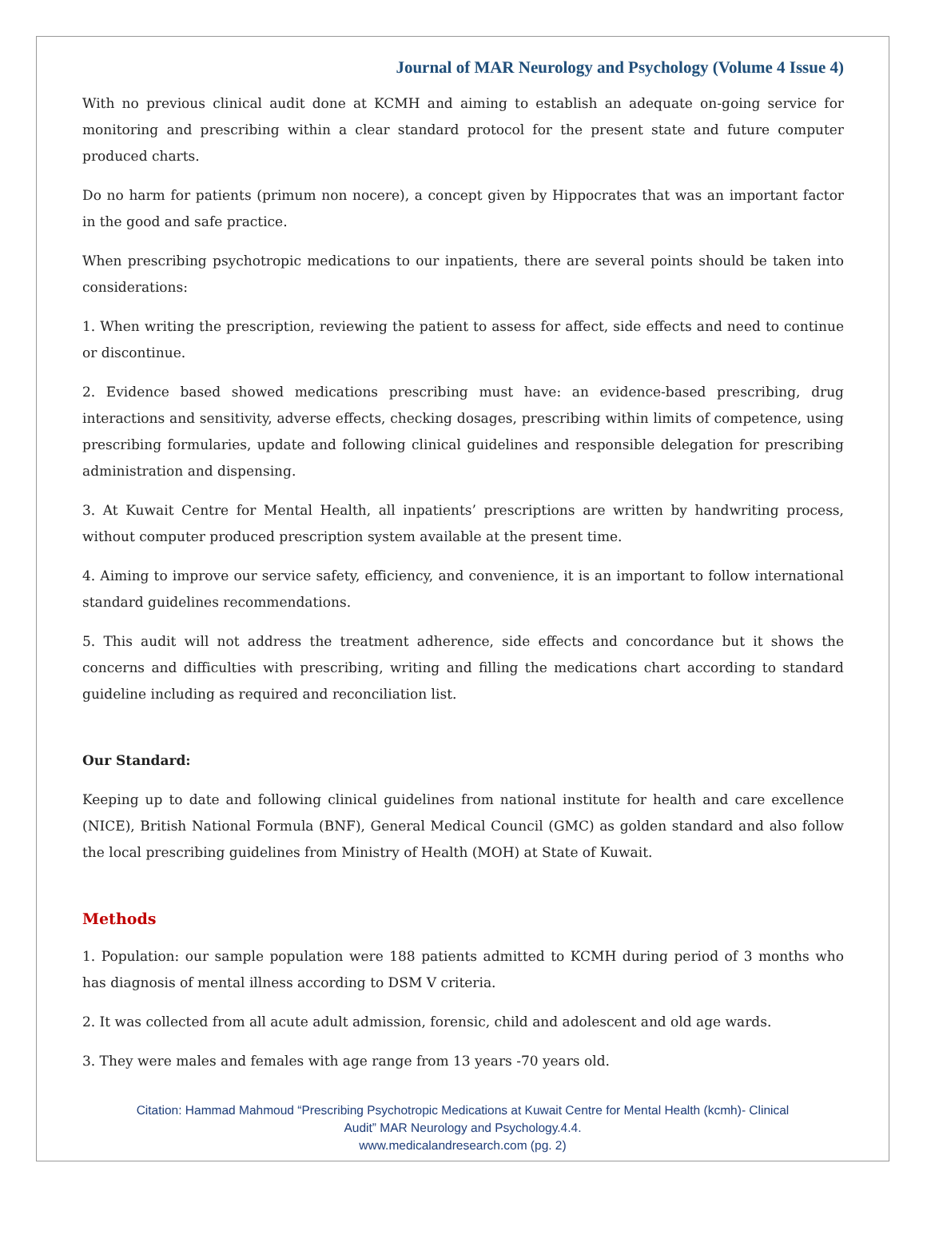Journal of MAR Neurology and Psychology (Volume 4 Issue 4)
With no previous clinical audit done at KCMH and aiming to establish an adequate on-going service for monitoring and prescribing within a clear standard protocol for the present state and future computer produced charts.
Do no harm for patients (primum non nocere), a concept given by Hippocrates that was an important factor in the good and safe practice.
When prescribing psychotropic medications to our inpatients, there are several points should be taken into considerations:
1. When writing the prescription, reviewing the patient to assess for affect, side effects and need to continue or discontinue.
2. Evidence based showed medications prescribing must have: an evidence-based prescribing, drug interactions and sensitivity, adverse effects, checking dosages, prescribing within limits of competence, using prescribing formularies, update and following clinical guidelines and responsible delegation for prescribing administration and dispensing.
3. At Kuwait Centre for Mental Health, all inpatients’ prescriptions are written by handwriting process, without computer produced prescription system available at the present time.
4. Aiming to improve our service safety, efficiency, and convenience, it is an important to follow international standard guidelines recommendations.
5. This audit will not address the treatment adherence, side effects and concordance but it shows the concerns and difficulties with prescribing, writing and filling the medications chart according to standard guideline including as required and reconciliation list.
Our Standard:
Keeping up to date and following clinical guidelines from national institute for health and care excellence (NICE), British National Formula (BNF), General Medical Council (GMC) as golden standard and also follow the local prescribing guidelines from Ministry of Health (MOH) at State of Kuwait.
Methods
1. Population: our sample population were 188 patients admitted to KCMH during period of 3 months who has diagnosis of mental illness according to DSM V criteria.
2. It was collected from all acute adult admission, forensic, child and adolescent and old age wards.
3. They were males and females with age range from 13 years -70 years old.
Citation: Hammad Mahmoud “Prescribing Psychotropic Medications at Kuwait Centre for Mental Health (kcmh)- Clinical
Audit” MAR Neurology and Psychology.4.4.
www.medicalandresearch.com (pg. 2)